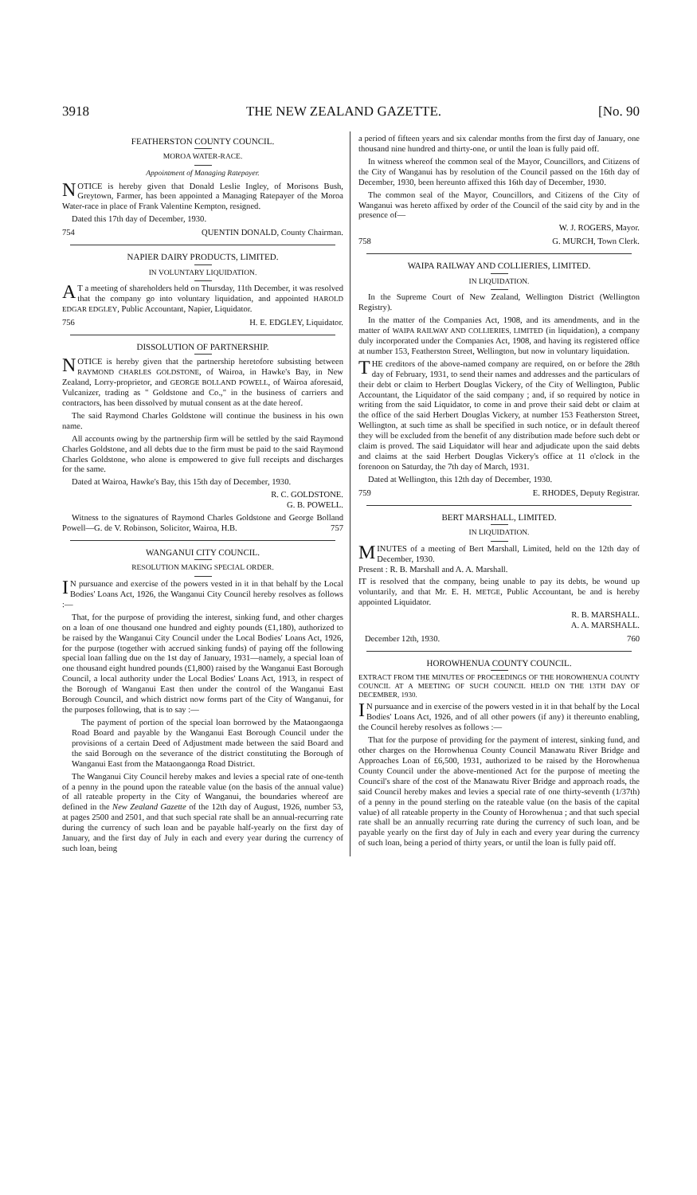3918 THE NEW ZEALAND GAZETTE. [No. 90
FEATHERSTON COUNTY COUNCIL.
MOROA WATER-RACE.
Appointment of Managing Ratepayer.
NOTICE is hereby given that Donald Leslie Ingley, of Morisons Bush, Greytown, Farmer, has been appointed a Managing Ratepayer of the Moroa Water-race in place of Frank Valentine Kempton, resigned.
Dated this 17th day of December, 1930.
754 QUENTIN DONALD, County Chairman.
NAPIER DAIRY PRODUCTS, LIMITED.
IN VOLUNTARY LIQUIDATION.
AT a meeting of shareholders held on Thursday, 11th December, it was resolved that the company go into voluntary liquidation, and appointed HAROLD EDGAR EDGLEY, Public Accountant, Napier, Liquidator.
756 H. E. EDGLEY, Liquidator.
DISSOLUTION OF PARTNERSHIP.
NOTICE is hereby given that the partnership heretofore subsisting between RAYMOND CHARLES GOLDSTONE, of Wairoa, in Hawke's Bay, in New Zealand, Lorry-proprietor, and GEORGE BOLLAND POWELL, of Wairoa aforesaid, Vulcanizer, trading as " Goldstone and Co.," in the business of carriers and contractors, has been dissolved by mutual consent as at the date hereof.
The said Raymond Charles Goldstone will continue the business in his own name.
All accounts owing by the partnership firm will be settled by the said Raymond Charles Goldstone, and all debts due to the firm must be paid to the said Raymond Charles Goldstone, who alone is empowered to give full receipts and discharges for the same.
Dated at Wairoa, Hawke's Bay, this 15th day of December, 1930.
R. C. GOLDSTONE.
G. B. POWELL.
Witness to the signatures of Raymond Charles Goldstone and George Bolland Powell—G. de V. Robinson, Solicitor, Wairoa, H.B. 757
WANGANUI CITY COUNCIL.
RESOLUTION MAKING SPECIAL ORDER.
IN pursuance and exercise of the powers vested in it in that behalf by the Local Bodies' Loans Act, 1926, the Wanganui City Council hereby resolves as follows :—
That, for the purpose of providing the interest, sinking fund, and other charges on a loan of one thousand one hundred and eighty pounds (£1,180), authorized to be raised by the Wanganui City Council under the Local Bodies' Loans Act, 1926, for the purpose (together with accrued sinking funds) of paying off the following special loan falling due on the 1st day of January, 1931—namely, a special loan of one thousand eight hundred pounds (£1,800) raised by the Wanganui East Borough Council, a local authority under the Local Bodies' Loans Act, 1913, in respect of the Borough of Wanganui East then under the control of the Wanganui East Borough Council, and which district now forms part of the City of Wanganui, for the purposes following, that is to say :—
The payment of portion of the special loan borrowed by the Mataongaonga Road Board and payable by the Wanganui East Borough Council under the provisions of a certain Deed of Adjustment made between the said Board and the said Borough on the severance of the district constituting the Borough of Wanganui East from the Mataongaonga Road District.
The Wanganui City Council hereby makes and levies a special rate of one-tenth of a penny in the pound upon the rateable value (on the basis of the annual value) of all rateable property in the City of Wanganui, the boundaries whereof are defined in the New Zealand Gazette of the 12th day of August, 1926, number 53, at pages 2500 and 2501, and that such special rate shall be an annual-recurring rate during the currency of such loan and be payable half-yearly on the first day of January, and the first day of July in each and every year during the currency of such loan, being
a period of fifteen years and six calendar months from the first day of January, one thousand nine hundred and thirty-one, or until the loan is fully paid off.
In witness whereof the common seal of the Mayor, Councillors, and Citizens of the City of Wanganui has by resolution of the Council passed on the 16th day of December, 1930, been hereunto affixed this 16th day of December, 1930.
The common seal of the Mayor, Councillors, and Citizens of the City of Wanganui was hereto affixed by order of the Council of the said city by and in the presence of—
W. J. ROGERS, Mayor.
758 G. MURCH, Town Clerk.
WAIPA RAILWAY AND COLLIERIES, LIMITED.
IN LIQUIDATION.
In the Supreme Court of New Zealand, Wellington District (Wellington Registry).
In the matter of the Companies Act, 1908, and its amendments, and in the matter of WAIPA RAILWAY AND COLLIERIES, LIMITED (in liquidation), a company duly incorporated under the Companies Act, 1908, and having its registered office at number 153, Featherston Street, Wellington, but now in voluntary liquidation.
THE creditors of the above-named company are required, on or before the 28th day of February, 1931, to send their names and addresses and the particulars of their debt or claim to Herbert Douglas Vickery, of the City of Wellington, Public Accountant, the Liquidator of the said company ; and, if so required by notice in writing from the said Liquidator, to come in and prove their said debt or claim at the office of the said Herbert Douglas Vickery, at number 153 Featherston Street, Wellington, at such time as shall be specified in such notice, or in default thereof they will be excluded from the benefit of any distribution made before such debt or claim is proved. The said Liquidator will hear and adjudicate upon the said debts and claims at the said Herbert Douglas Vickery's office at 11 o'clock in the forenoon on Saturday, the 7th day of March, 1931.
Dated at Wellington, this 12th day of December, 1930.
759 E. RHODES, Deputy Registrar.
BERT MARSHALL, LIMITED.
IN LIQUIDATION.
MINUTES of a meeting of Bert Marshall, Limited, held on the 12th day of December, 1930.
Present : R. B. Marshall and A. A. Marshall.
IT is resolved that the company, being unable to pay its debts, be wound up voluntarily, and that Mr. E. H. METGE, Public Accountant, be and is hereby appointed Liquidator.
R. B. MARSHALL.
A. A. MARSHALL.
December 12th, 1930. 760
HOROWHENUA COUNTY COUNCIL.
EXTRACT FROM THE MINUTES OF PROCEEDINGS OF THE HOROWHENUA COUNTY COUNCIL AT A MEETING OF SUCH COUNCIL HELD ON THE 13TH DAY OF DECEMBER, 1930.
IN pursuance and in exercise of the powers vested in it in that behalf by the Local Bodies' Loans Act, 1926, and of all other powers (if any) it thereunto enabling, the Council hereby resolves as follows :—
That for the purpose of providing for the payment of interest, sinking fund, and other charges on the Horowhenua County Council Manawatu River Bridge and Approaches Loan of £6,500, 1931, authorized to be raised by the Horowhenua County Council under the above-mentioned Act for the purpose of meeting the Council's share of the cost of the Manawatu River Bridge and approach roads, the said Council hereby makes and levies a special rate of one thirty-seventh (1/37th) of a penny in the pound sterling on the rateable value (on the basis of the capital value) of all rateable property in the County of Horowhenua ; and that such special rate shall be an annually recurring rate during the currency of such loan, and be payable yearly on the first day of July in each and every year during the currency of such loan, being a period of thirty years, or until the loan is fully paid off.